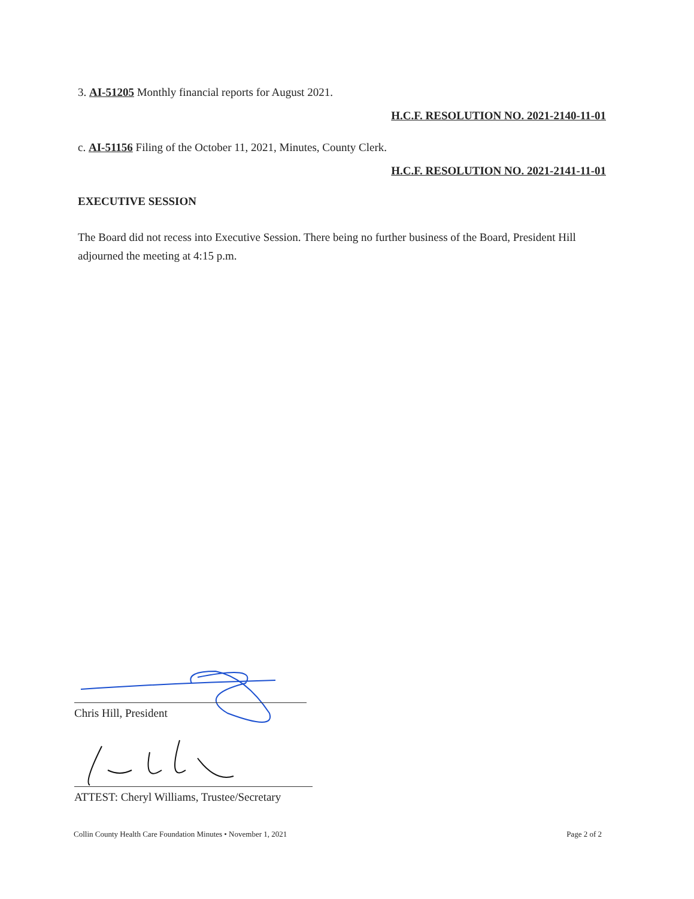3. AI-51205 Monthly financial reports for August 2021.
H.C.F. RESOLUTION NO. 2021-2140-11-01
c. AI-51156 Filing of the October 11, 2021, Minutes, County Clerk.
H.C.F. RESOLUTION NO. 2021-2141-11-01
EXECUTIVE SESSION
The Board did not recess into Executive Session. There being no further business of the Board, President Hill adjourned the meeting at 4:15 p.m.
Chris Hill, President
ATTEST: Cheryl Williams, Trustee/Secretary
Collin County Health Care Foundation Minutes • November 1, 2021 Page 2 of 2